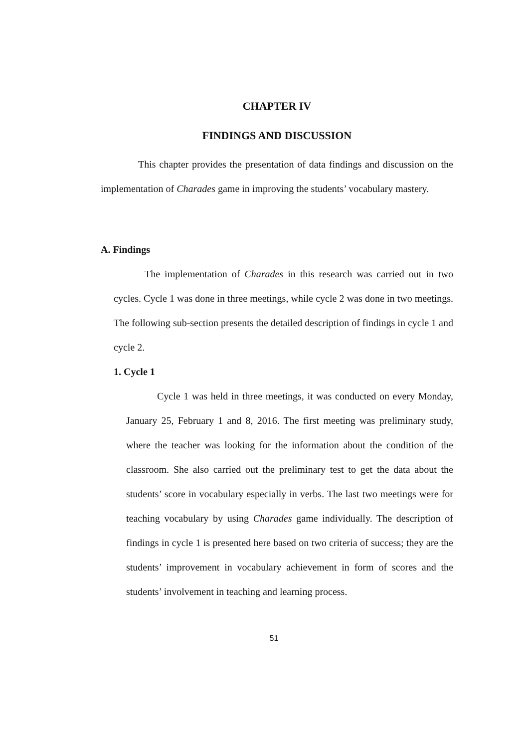CHAPTER IV
FINDINGS AND DISCUSSION
This chapter provides the presentation of data findings and discussion on the implementation of Charades game in improving the students’ vocabulary mastery.
A. Findings
The implementation of Charades in this research was carried out in two cycles. Cycle 1 was done in three meetings, while cycle 2 was done in two meetings. The following sub-section presents the detailed description of findings in cycle 1 and cycle 2.
1. Cycle 1
Cycle 1 was held in three meetings, it was conducted on every Monday, January 25, February 1 and 8, 2016. The first meeting was preliminary study, where the teacher was looking for the information about the condition of the classroom. She also carried out the preliminary test to get the data about the students’ score in vocabulary especially in verbs. The last two meetings were for teaching vocabulary by using Charades game individually. The description of findings in cycle 1 is presented here based on two criteria of success; they are the students’ improvement in vocabulary achievement in form of scores and the students’ involvement in teaching and learning process.
51